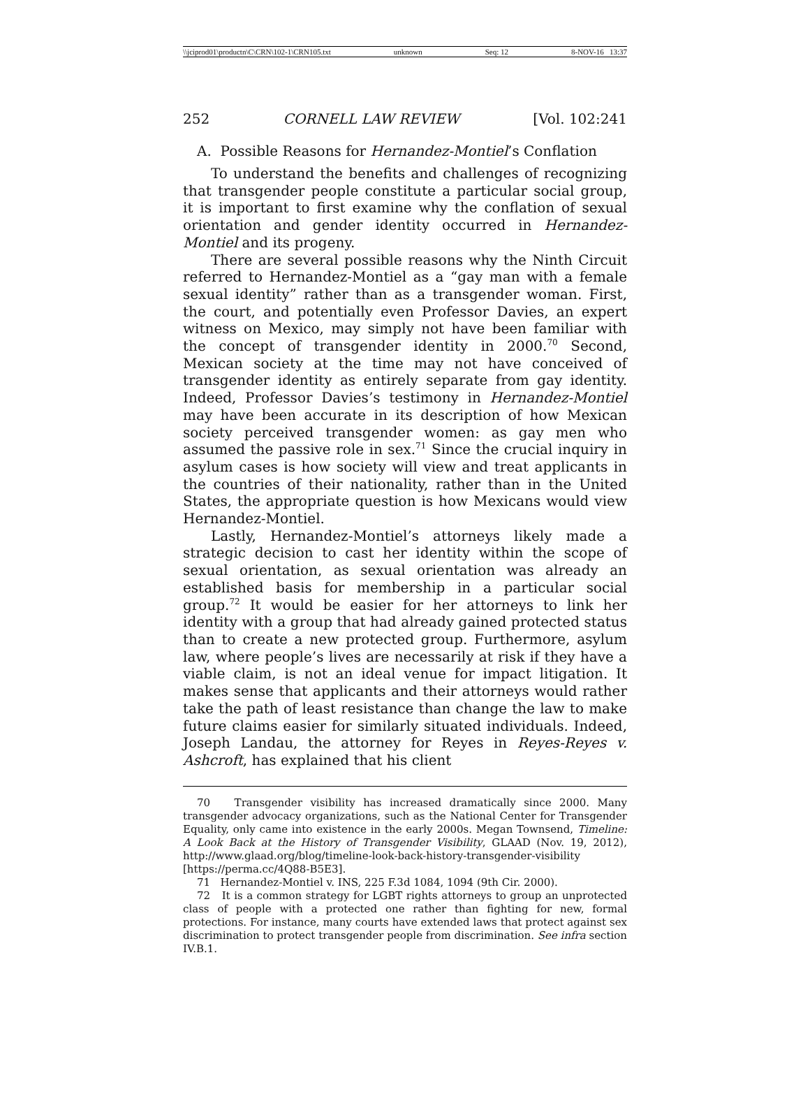\\jciprod01\productn\C\CRN\102-1\CRN105.txt unknown Seq: 12 8-NOV-16 13:37
252 CORNELL LAW REVIEW [Vol. 102:241
A. Possible Reasons for Hernandez-Montiel’s Conflation
To understand the benefits and challenges of recognizing that transgender people constitute a particular social group, it is important to first examine why the conflation of sexual orientation and gender identity occurred in Hernandez-Montiel and its progeny.
There are several possible reasons why the Ninth Circuit referred to Hernandez-Montiel as a “gay man with a female sexual identity” rather than as a transgender woman. First, the court, and potentially even Professor Davies, an expert witness on Mexico, may simply not have been familiar with the concept of transgender identity in 2000.<sup>70</sup> Second, Mexican society at the time may not have conceived of transgender identity as entirely separate from gay identity. Indeed, Professor Davies’s testimony in Hernandez-Montiel may have been accurate in its description of how Mexican society perceived transgender women: as gay men who assumed the passive role in sex.<sup>71</sup> Since the crucial inquiry in asylum cases is how society will view and treat applicants in the countries of their nationality, rather than in the United States, the appropriate question is how Mexicans would view Hernandez-Montiel.
Lastly, Hernandez-Montiel’s attorneys likely made a strategic decision to cast her identity within the scope of sexual orientation, as sexual orientation was already an established basis for membership in a particular social group.<sup>72</sup> It would be easier for her attorneys to link her identity with a group that had already gained protected status than to create a new protected group. Furthermore, asylum law, where people’s lives are necessarily at risk if they have a viable claim, is not an ideal venue for impact litigation. It makes sense that applicants and their attorneys would rather take the path of least resistance than change the law to make future claims easier for similarly situated individuals. Indeed, Joseph Landau, the attorney for Reyes in Reyes-Reyes v. Ashcroft, has explained that his client
70 Transgender visibility has increased dramatically since 2000. Many transgender advocacy organizations, such as the National Center for Transgender Equality, only came into existence in the early 2000s. Megan Townsend, Timeline: A Look Back at the History of Transgender Visibility, GLAAD (Nov. 19, 2012), http://www.glaad.org/blog/timeline-look-back-history-transgender-visibility [https://perma.cc/4Q88-B5E3].
71 Hernandez-Montiel v. INS, 225 F.3d 1084, 1094 (9th Cir. 2000).
72 It is a common strategy for LGBT rights attorneys to group an unprotected class of people with a protected one rather than fighting for new, formal protections. For instance, many courts have extended laws that protect against sex discrimination to protect transgender people from discrimination. See infra section IV.B.1.